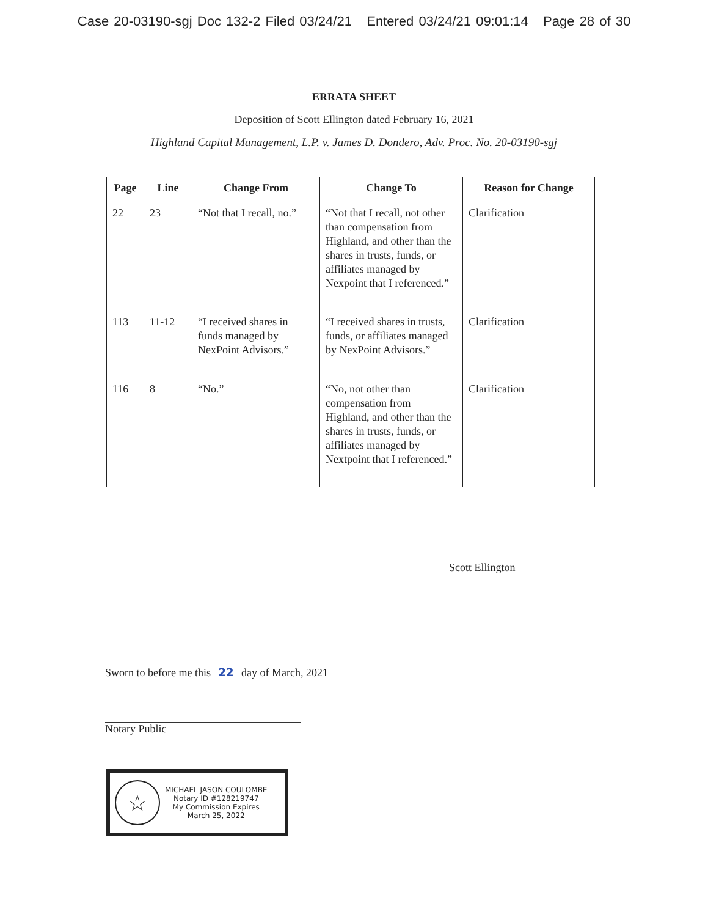Case 20-03190-sgj Doc 132-2 Filed 03/24/21 Entered 03/24/21 09:01:14 Page 28 of 30
ERRATA SHEET
Deposition of Scott Ellington dated February 16, 2021
Highland Capital Management, L.P. v. James D. Dondero, Adv. Proc. No. 20-03190-sgj
| Page | Line | Change From | Change To | Reason for Change |
| --- | --- | --- | --- | --- |
| 22 | 23 | “Not that I recall, no.” | “Not that I recall, not other than compensation from Highland, and other than the shares in trusts, funds, or affiliates managed by Nexpoint that I referenced.” | Clarification |
| 113 | 11-12 | “I received shares in funds managed by NexPoint Advisors.” | “I received shares in trusts, funds, or affiliates managed by NexPoint Advisors.” | Clarification |
| 116 | 8 | “No.” | “No, not other than compensation from Highland, and other than the shares in trusts, funds, or affiliates managed by Nextpoint that I referenced.” | Clarification |
Scott Ellington
Sworn to before me this 22 day of March, 2021
Notary Public
☆
MICHAEL JASON COULOMBE
Notary ID #128219747
My Commission Expires
March 25, 2022